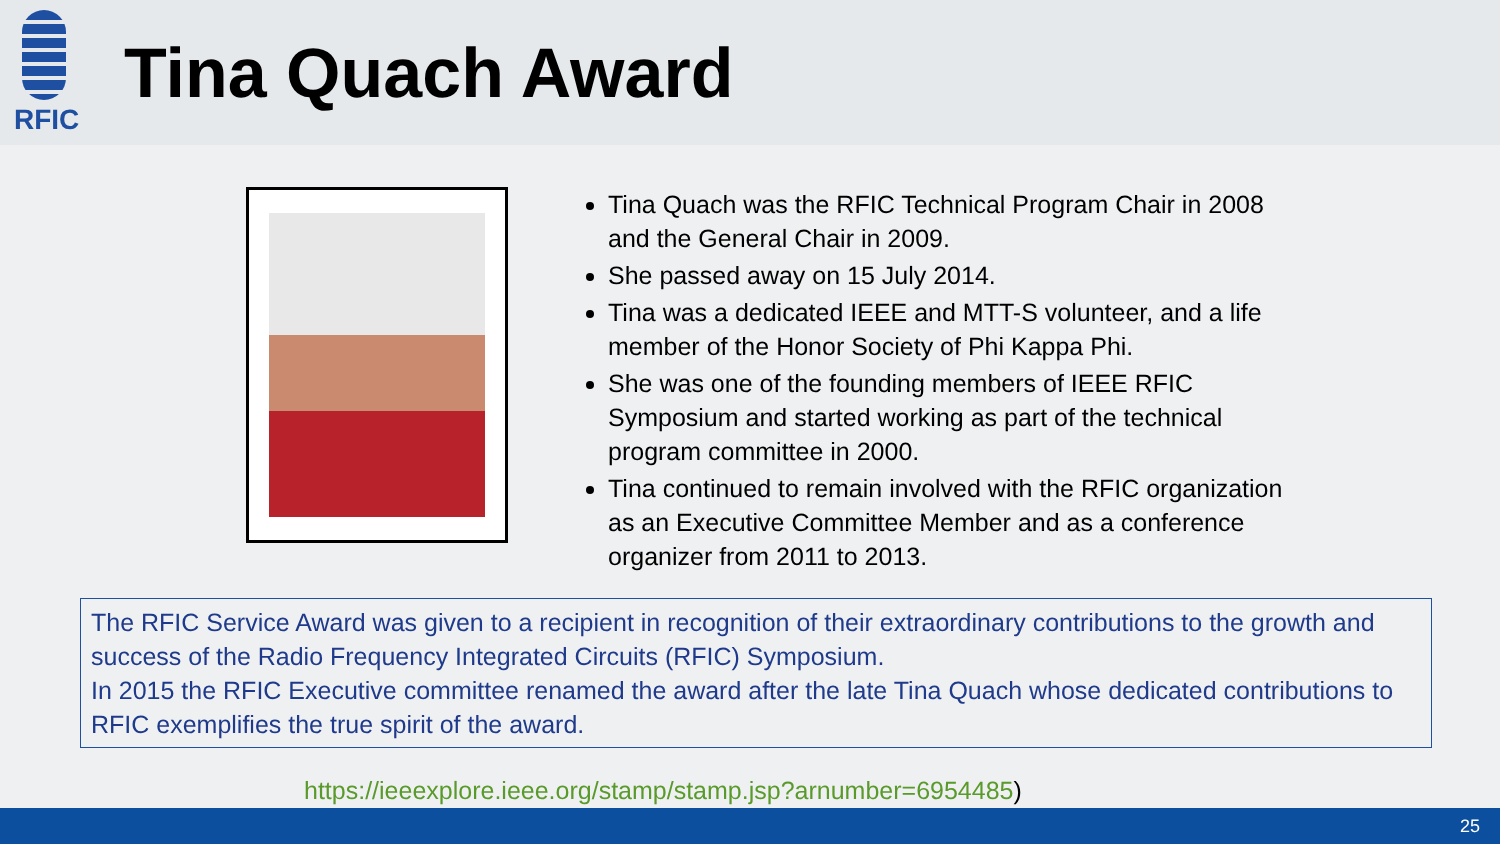RFIC
Tina Quach Award
Tina Quach was the RFIC Technical Program Chair in 2008 and the General Chair in 2009.
She passed away on 15 July 2014.
Tina was a dedicated IEEE and MTT-S volunteer, and a life member of the Honor Society of Phi Kappa Phi.
She was one of the founding members of IEEE RFIC Symposium and started working as part of the technical program committee in 2000.
Tina continued to remain involved with the RFIC organization as an Executive Committee Member and as a conference organizer from 2011 to 2013.
The RFIC Service Award was given to a recipient in recognition of their extraordinary contributions to the growth and success of the Radio Frequency Integrated Circuits (RFIC) Symposium.
In 2015 the RFIC Executive committee renamed the award after the late Tina Quach whose dedicated contributions to RFIC exemplifies the true spirit of the award.
https://ieeexplore.ieee.org/stamp/stamp.jsp?arnumber=6954485)
25